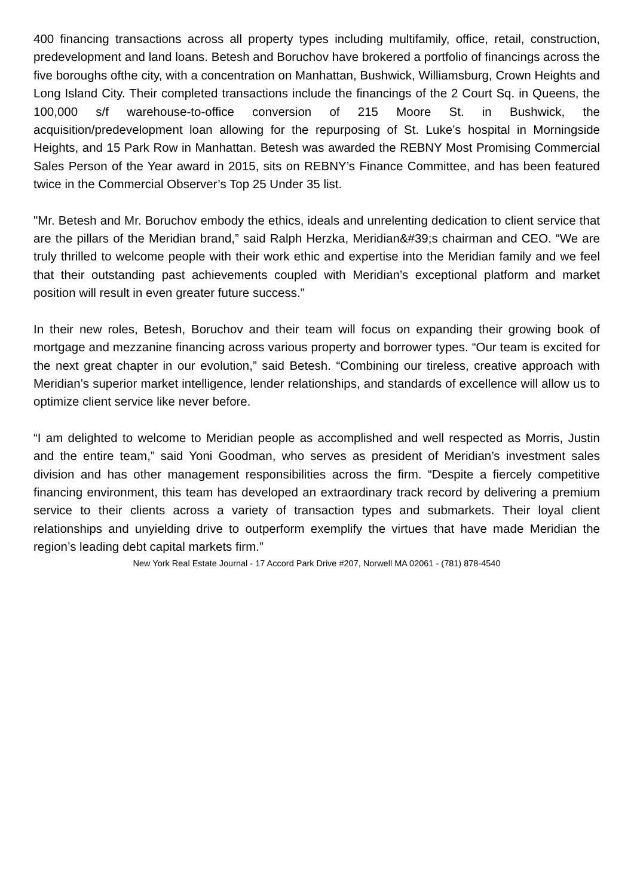400 financing transactions across all property types including multifamily, office, retail, construction, predevelopment and land loans. Betesh and Boruchov have brokered a portfolio of financings across the five boroughs ofthe city, with a concentration on Manhattan, Bushwick, Williamsburg, Crown Heights and Long Island City. Their completed transactions include the financings of the 2 Court Sq. in Queens, the 100,000 s/f warehouse-to-office conversion of 215 Moore St. in Bushwick, the acquisition/predevelopment loan allowing for the repurposing of St. Luke’s hospital in Morningside Heights, and 15 Park Row in Manhattan. Betesh was awarded the REBNY Most Promising Commercial Sales Person of the Year award in 2015, sits on REBNY’s Finance Committee, and has been featured twice in the Commercial Observer’s Top 25 Under 35 list.
"Mr. Betesh and Mr. Boruchov embody the ethics, ideals and unrelenting dedication to client service that are the pillars of the Meridian brand,” said Ralph Herzka, Meridian&#39;s chairman and CEO. “We are truly thrilled to welcome people with their work ethic and expertise into the Meridian family and we feel that their outstanding past achievements coupled with Meridian’s exceptional platform and market position will result in even greater future success.”
In their new roles, Betesh, Boruchov and their team will focus on expanding their growing book of mortgage and mezzanine financing across various property and borrower types. “Our team is excited for the next great chapter in our evolution,” said Betesh. “Combining our tireless, creative approach with Meridian’s superior market intelligence, lender relationships, and standards of excellence will allow us to optimize client service like never before.
“I am delighted to welcome to Meridian people as accomplished and well respected as Morris, Justin and the entire team,” said Yoni Goodman, who serves as president of Meridian’s investment sales division and has other management responsibilities across the firm. “Despite a fiercely competitive financing environment, this team has developed an extraordinary track record by delivering a premium service to their clients across a variety of transaction types and submarkets. Their loyal client relationships and unyielding drive to outperform exemplify the virtues that have made Meridian the region’s leading debt capital markets firm.”
New York Real Estate Journal - 17 Accord Park Drive #207, Norwell MA 02061 - (781) 878-4540